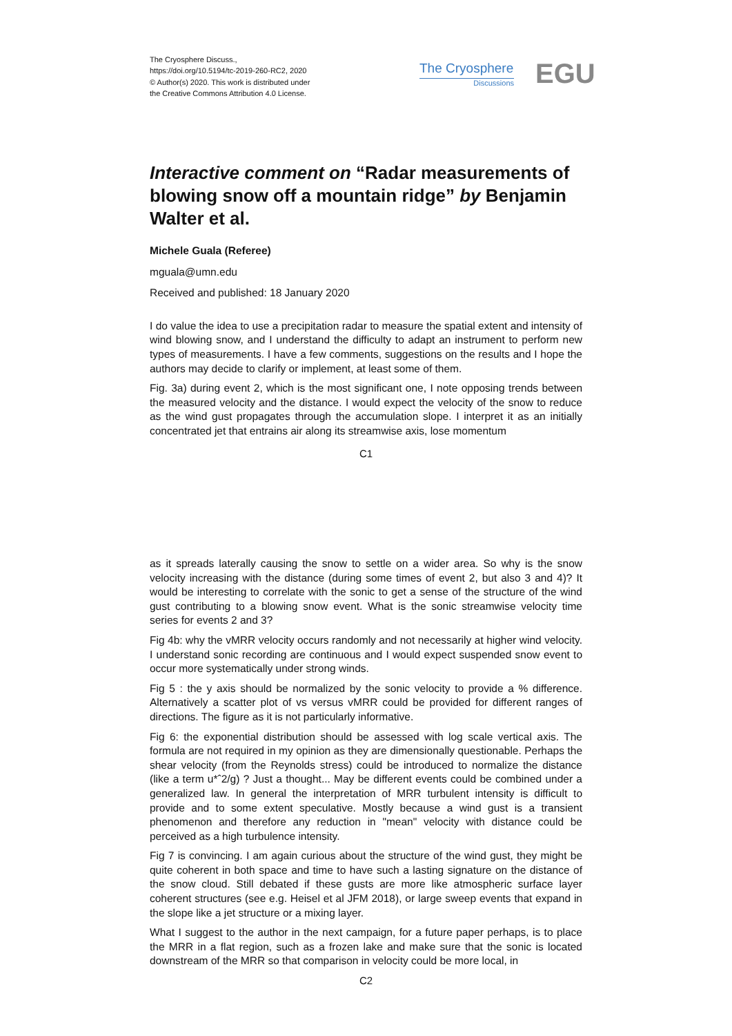The Cryosphere Discuss.,
https://doi.org/10.5194/tc-2019-260-RC2, 2020
© Author(s) 2020. This work is distributed under
the Creative Commons Attribution 4.0 License.
The Cryosphere
Discussions
EGU
Interactive comment on “Radar measurements of blowing snow off a mountain ridge” by Benjamin Walter et al.
Michele Guala (Referee)
mguala@umn.edu
Received and published: 18 January 2020
I do value the idea to use a precipitation radar to measure the spatial extent and intensity of wind blowing snow, and I understand the difficulty to adapt an instrument to perform new types of measurements. I have a few comments, suggestions on the results and I hope the authors may decide to clarify or implement, at least some of them.
Fig. 3a) during event 2, which is the most significant one, I note opposing trends between the measured velocity and the distance. I would expect the velocity of the snow to reduce as the wind gust propagates through the accumulation slope. I interpret it as an initially concentrated jet that entrains air along its streamwise axis, lose momentum
C1
as it spreads laterally causing the snow to settle on a wider area. So why is the snow velocity increasing with the distance (during some times of event 2, but also 3 and 4)? It would be interesting to correlate with the sonic to get a sense of the structure of the wind gust contributing to a blowing snow event. What is the sonic streamwise velocity time series for events 2 and 3?
Fig 4b: why the vMRR velocity occurs randomly and not necessarily at higher wind velocity. I understand sonic recording are continuous and I would expect suspended snow event to occur more systematically under strong winds.
Fig 5 : the y axis should be normalized by the sonic velocity to provide a % difference. Alternatively a scatter plot of vs versus vMRR could be provided for different ranges of directions. The figure as it is not particularly informative.
Fig 6: the exponential distribution should be assessed with log scale vertical axis. The formula are not required in my opinion as they are dimensionally questionable. Perhaps the shear velocity (from the Reynolds stress) could be introduced to normalize the distance (like a term u*ˆ2/g) ? Just a thought... May be different events could be combined under a generalized law. In general the interpretation of MRR turbulent intensity is difficult to provide and to some extent speculative. Mostly because a wind gust is a transient phenomenon and therefore any reduction in "mean" velocity with distance could be perceived as a high turbulence intensity.
Fig 7 is convincing. I am again curious about the structure of the wind gust, they might be quite coherent in both space and time to have such a lasting signature on the distance of the snow cloud. Still debated if these gusts are more like atmospheric surface layer coherent structures (see e.g. Heisel et al JFM 2018), or large sweep events that expand in the slope like a jet structure or a mixing layer.
What I suggest to the author in the next campaign, for a future paper perhaps, is to place the MRR in a flat region, such as a frozen lake and make sure that the sonic is located downstream of the MRR so that comparison in velocity could be more local, in
C2